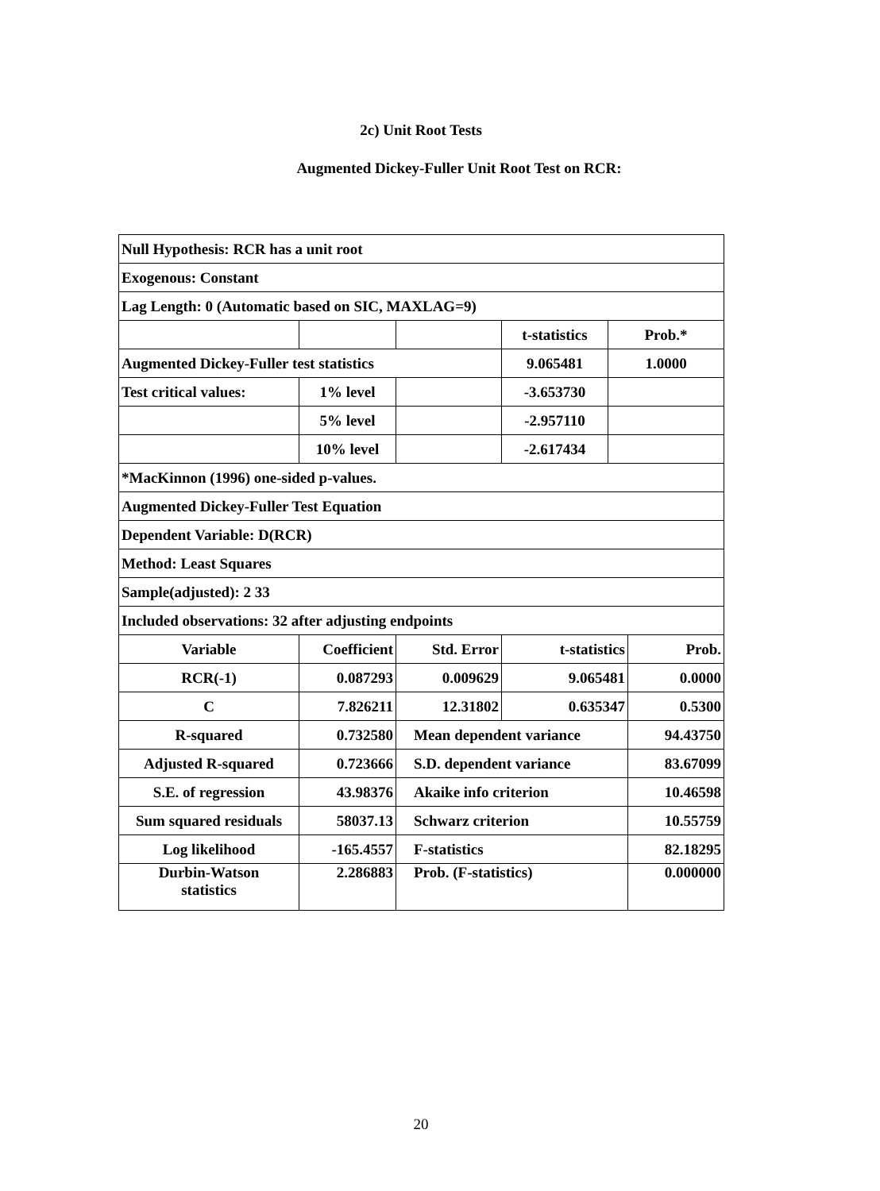2c) Unit Root Tests
Augmented Dickey-Fuller Unit Root Test on RCR:
| Null Hypothesis: RCR has a unit root | | | | | |
| Exogenous: Constant | | | | | |
| Lag Length: 0 (Automatic based on SIC, MAXLAG=9) | | | | | |
| | | | t-statistics | Prob.* | |
| Augmented Dickey-Fuller test statistics | | | 9.065481 | 1.0000 | |
| Test critical values: | 1% level | | -3.653730 | | |
| | 5% level | | -2.957110 | | |
| | 10% level | | -2.617434 | | |
| *MacKinnon (1996) one-sided p-values. | | | | | |
| Augmented Dickey-Fuller Test Equation | | | | | |
| Dependent Variable: D(RCR) | | | | | |
| Method: Least Squares | | | | | |
| Sample(adjusted): 2 33 | | | | | |
| Included observations: 32 after adjusting endpoints | | | | | |
| Variable | Coefficient | Std. Error | t-statistics | | Prob. |
| RCR(-1) | 0.087293 | 0.009629 | 9.065481 | | 0.0000 |
| C | 7.826211 | 12.31802 | 0.635347 | | 0.5300 |
| R-squared | 0.732580 | Mean dependent variance | | | 94.43750 |
| Adjusted R-squared | 0.723666 | S.D. dependent variance | | | 83.67099 |
| S.E. of regression | 43.98376 | Akaike info criterion | | | 10.46598 |
| Sum squared residuals | 58037.13 | Schwarz criterion | | | 10.55759 |
| Log likelihood | -165.4557 | F-statistics | | | 82.18295 |
| Durbin-Watson statistics | 2.286883 | Prob. (F-statistics) | | | 0.000000 |
20